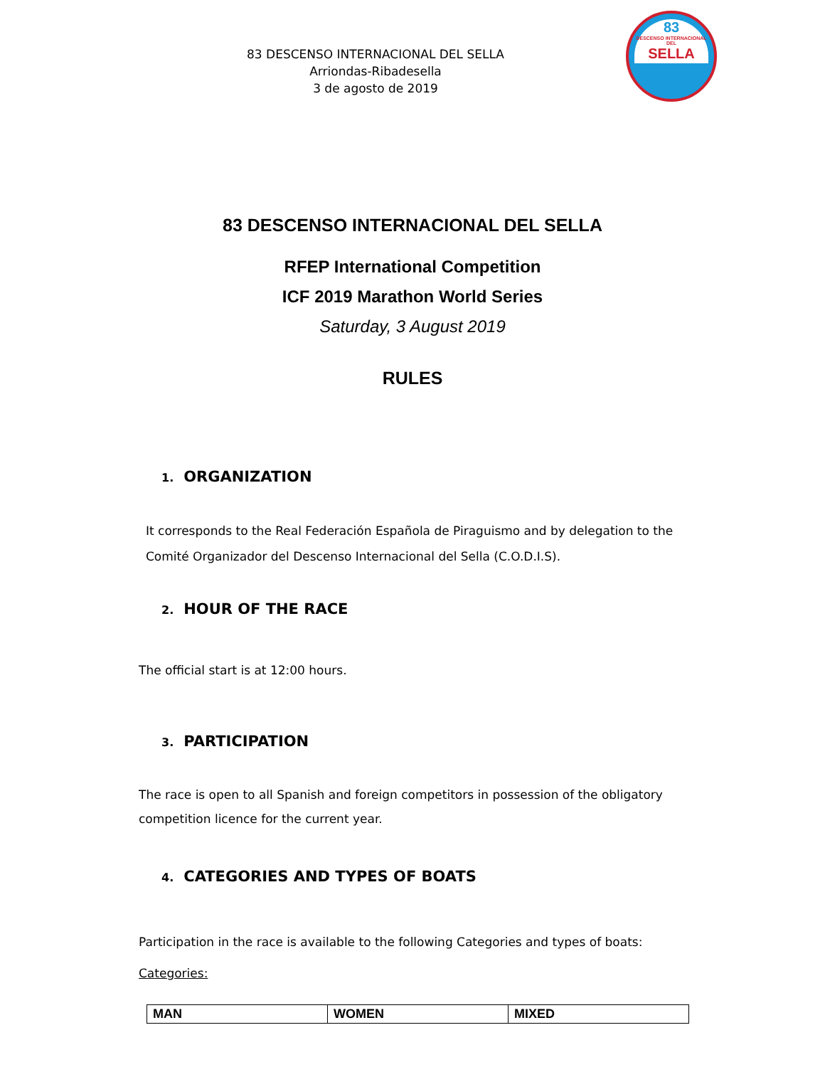83 DESCENSO INTERNACIONAL DEL SELLA
Arriondas-Ribadesella
3 de agosto de 2019
83
DESCENSO INTERNACIONAL DEL
SELLA
83 DESCENSO INTERNACIONAL DEL SELLA
RFEP International Competition
ICF 2019 Marathon World Series
Saturday, 3 August 2019
RULES
1. ORGANIZATION
It corresponds to the Real Federación Española de Piraguismo and by delegation to the Comité Organizador del Descenso Internacional del Sella (C.O.D.I.S).
2. HOUR OF THE RACE
The official start is at 12:00 hours.
3. PARTICIPATION
The race is open to all Spanish and foreign competitors in possession of the obligatory competition licence for the current year.
4. CATEGORIES AND TYPES OF BOATS
Participation in the race is available to the following Categories and types of boats:
Categories:
| MAN | WOMEN | MIXED |
| --- | --- | --- |